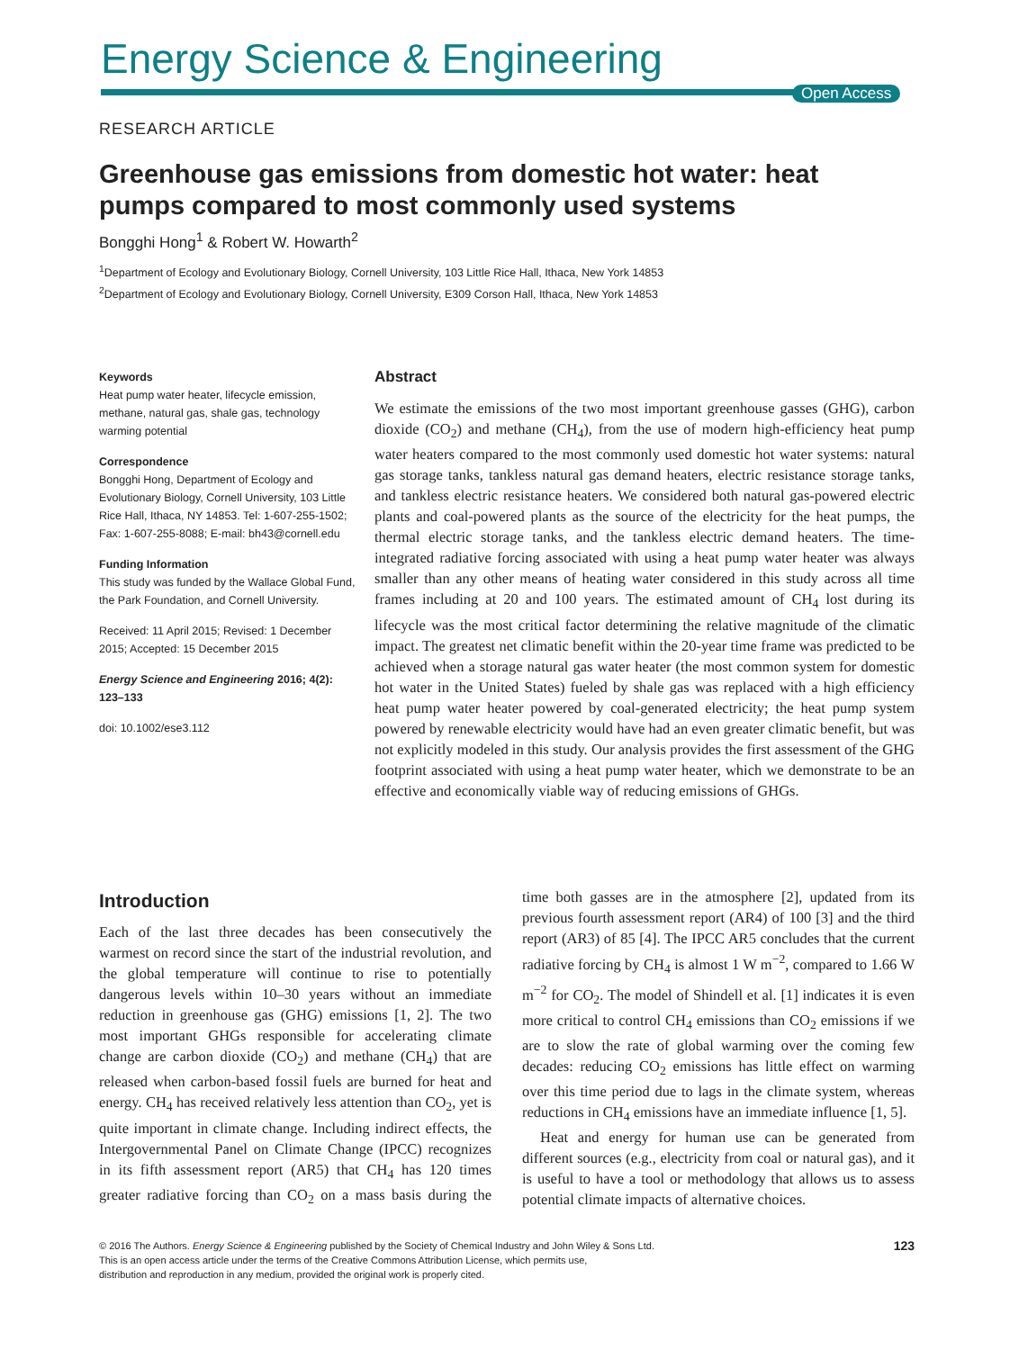Energy Science & Engineering
Open Access
RESEARCH ARTICLE
Greenhouse gas emissions from domestic hot water: heat pumps compared to most commonly used systems
Bongghi Hong<sup>1</sup> & Robert W. Howarth<sup>2</sup>
<sup>1</sup> Department of Ecology and Evolutionary Biology, Cornell University, 103 Little Rice Hall, Ithaca, New York 14853
<sup>2</sup> Department of Ecology and Evolutionary Biology, Cornell University, E309 Corson Hall, Ithaca, New York 14853
Keywords
Heat pump water heater, lifecycle emission, methane, natural gas, shale gas, technology warming potential
Correspondence
Bongghi Hong, Department of Ecology and Evolutionary Biology, Cornell University, 103 Little Rice Hall, Ithaca, NY 14853. Tel: 1-607-255-1502; Fax: 1-607-255-8088; E-mail: bh43@cornell.edu
Funding Information
This study was funded by the Wallace Global Fund, the Park Foundation, and Cornell University.
Received: 11 April 2015; Revised: 1 December 2015; Accepted: 15 December 2015
Energy Science and Engineering 2016; 4(2): 123–133
doi: 10.1002/ese3.112
Abstract
We estimate the emissions of the two most important greenhouse gasses (GHG), carbon dioxide (CO<sub>2</sub>) and methane (CH<sub>4</sub>), from the use of modern high-efficiency heat pump water heaters compared to the most commonly used domestic hot water systems: natural gas storage tanks, tankless natural gas demand heaters, electric resistance storage tanks, and tankless electric resistance heaters. We considered both natural gas-powered electric plants and coal-powered plants as the source of the electricity for the heat pumps, the thermal electric storage tanks, and the tankless electric demand heaters. The time-integrated radiative forcing associated with using a heat pump water heater was always smaller than any other means of heating water considered in this study across all time frames including at 20 and 100 years. The estimated amount of CH<sub>4</sub> lost during its lifecycle was the most critical factor determining the relative magnitude of the climatic impact. The greatest net climatic benefit within the 20-year time frame was predicted to be achieved when a storage natural gas water heater (the most common system for domestic hot water in the United States) fueled by shale gas was replaced with a high efficiency heat pump water heater powered by coal-generated electricity; the heat pump system powered by renewable electricity would have had an even greater climatic benefit, but was not explicitly modeled in this study. Our analysis provides the first assessment of the GHG footprint associated with using a heat pump water heater, which we demonstrate to be an effective and economically viable way of reducing emissions of GHGs.
Introduction
Each of the last three decades has been consecutively the warmest on record since the start of the industrial revolution, and the global temperature will continue to rise to potentially dangerous levels within 10–30 years without an immediate reduction in greenhouse gas (GHG) emissions [1, 2]. The two most important GHGs responsible for accelerating climate change are carbon dioxide (CO<sub>2</sub>) and methane (CH<sub>4</sub>) that are released when carbon-based fossil fuels are burned for heat and energy. CH<sub>4</sub> has received relatively less attention than CO<sub>2</sub>, yet is quite important in climate change. Including indirect effects, the Intergovernmental Panel on Climate Change (IPCC) recognizes in its fifth assessment report (AR5) that CH<sub>4</sub> has 120 times greater radiative forcing than CO<sub>2</sub> on a mass basis during the time both gasses are in the atmosphere [2], updated from its previous fourth assessment report (AR4) of 100 [3] and the third report (AR3) of 85 [4]. The IPCC AR5 concludes that the current radiative forcing by CH<sub>4</sub> is almost 1 W m<sup>−2</sup>, compared to 1.66 W m<sup>−2</sup> for CO<sub>2</sub>. The model of Shindell et al. [1] indicates it is even more critical to control CH<sub>4</sub> emissions than CO<sub>2</sub> emissions if we are to slow the rate of global warming over the coming few decades: reducing CO<sub>2</sub> emissions has little effect on warming over this time period due to lags in the climate system, whereas reductions in CH<sub>4</sub> emissions have an immediate influence [1, 5].
Heat and energy for human use can be generated from different sources (e.g., electricity from coal or natural gas), and it is useful to have a tool or methodology that allows us to assess potential climate impacts of alternative choices.
123 © 2016 The Authors. Energy Science & Engineering published by the Society of Chemical Industry and John Wiley & Sons Ltd.
This is an open access article under the terms of the Creative Commons Attribution License, which permits use,
distribution and reproduction in any medium, provided the original work is properly cited.